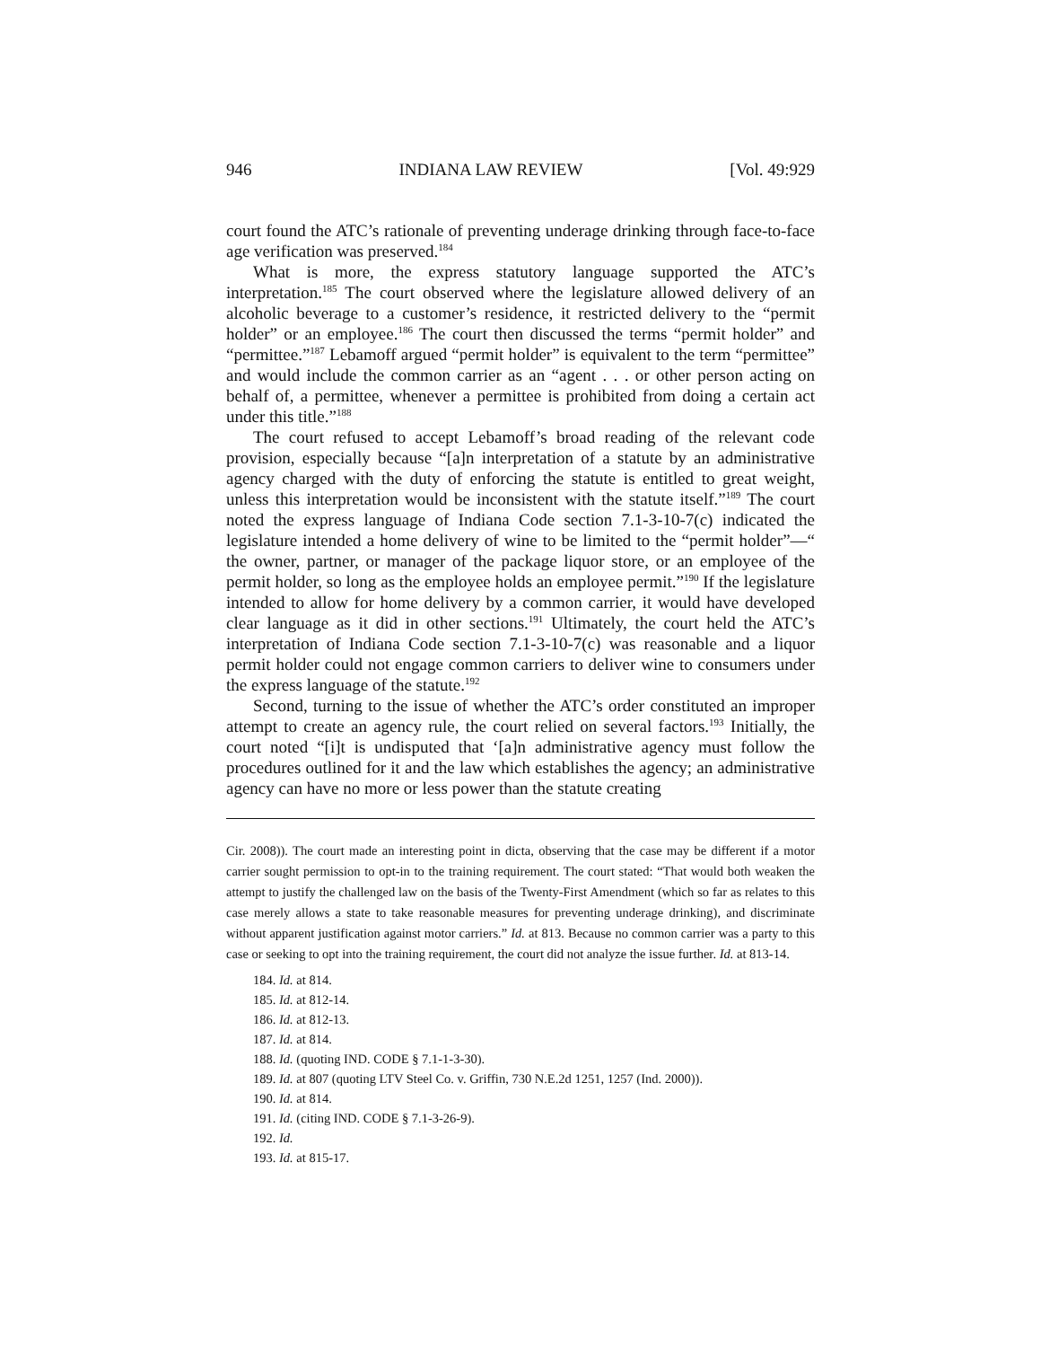946 INDIANA LAW REVIEW [Vol. 49:929
court found the ATC’s rationale of preventing underage drinking through face-to-face age verification was preserved.<sup>184</sup>
What is more, the express statutory language supported the ATC’s interpretation.<sup>185</sup> The court observed where the legislature allowed delivery of an alcoholic beverage to a customer’s residence, it restricted delivery to the “permit holder” or an employee.<sup>186</sup> The court then discussed the terms “permit holder” and “permittee.”<sup>187</sup> Lebamoff argued “permit holder” is equivalent to the term “permittee” and would include the common carrier as an “agent . . . or other person acting on behalf of, a permittee, whenever a permittee is prohibited from doing a certain act under this title.”<sup>188</sup>
The court refused to accept Lebamoff’s broad reading of the relevant code provision, especially because “[a]n interpretation of a statute by an administrative agency charged with the duty of enforcing the statute is entitled to great weight, unless this interpretation would be inconsistent with the statute itself.”<sup>189</sup> The court noted the express language of Indiana Code section 7.1-3-10-7(c) indicated the legislature intended a home delivery of wine to be limited to the “permit holder”—“ the owner, partner, or manager of the package liquor store, or an employee of the permit holder, so long as the employee holds an employee permit.”<sup>190</sup> If the legislature intended to allow for home delivery by a common carrier, it would have developed clear language as it did in other sections.<sup>191</sup> Ultimately, the court held the ATC’s interpretation of Indiana Code section 7.1-3-10-7(c) was reasonable and a liquor permit holder could not engage common carriers to deliver wine to consumers under the express language of the statute.<sup>192</sup>
Second, turning to the issue of whether the ATC’s order constituted an improper attempt to create an agency rule, the court relied on several factors.<sup>193</sup> Initially, the court noted “[i]t is undisputed that ‘[a]n administrative agency must follow the procedures outlined for it and the law which establishes the agency; an administrative agency can have no more or less power than the statute creating
Cir. 2008)). The court made an interesting point in dicta, observing that the case may be different if a motor carrier sought permission to opt-in to the training requirement. The court stated: “That would both weaken the attempt to justify the challenged law on the basis of the Twenty-First Amendment (which so far as relates to this case merely allows a state to take reasonable measures for preventing underage drinking), and discriminate without apparent justification against motor carriers.” Id. at 813. Because no common carrier was a party to this case or seeking to opt into the training requirement, the court did not analyze the issue further. Id. at 813-14.
184. Id. at 814.
185. Id. at 812-14.
186. Id. at 812-13.
187. Id. at 814.
188. Id. (quoting IND. CODE § 7.1-1-3-30).
189. Id. at 807 (quoting LTV Steel Co. v. Griffin, 730 N.E.2d 1251, 1257 (Ind. 2000)).
190. Id. at 814.
191. Id. (citing IND. CODE § 7.1-3-26-9).
192. Id.
193. Id. at 815-17.